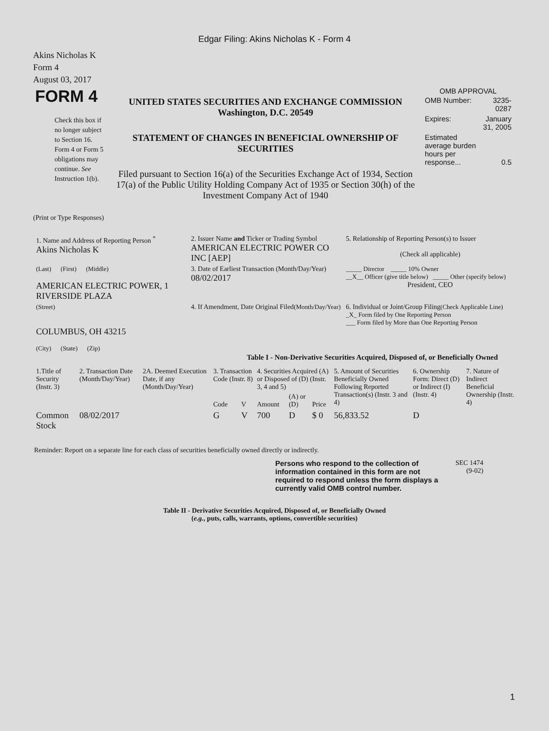Edgar Filing: Akins Nicholas K - Form 4
Akins Nicholas K
Form 4
August 03, 2017
| FORM 4 Check this box if no longer subject to Section 16. Form 4 or Form 5 obligations may continue. See Instruction 1(b). | UNITED STATES SECURITIES AND EXCHANGE COMMISSION Washington, D.C. 20549 STATEMENT OF CHANGES IN BENEFICIAL OWNERSHIP OF SECURITIES Filed pursuant to Section 16(a) of the Securities Exchange Act of 1934, Section 17(a) of the Public Utility Holding Company Act of 1935 or Section 30(h) of the Investment Company Act of 1940 | OMB APPROVAL / OMB Number: / 3235-0287 / / Expires: / January 31, 2005 / / Estimated average burden hours per response... / 0.5 / |
(Print or Type Responses)
| 1. Name and Address of Reporting Person <sup>*</sup> Akins Nicholas K | 2. Issuer Name and Ticker or Trading Symbol AMERICAN ELECTRIC POWER CO INC [AEP] | 5. Relationship of Reporting Person(s) to Issuer (Check all applicable) |
| (Last) (First) (Middle) AMERICAN ELECTRIC POWER, 1 RIVERSIDE PLAZA | 3. Date of Earliest Transaction (Month/Day/Year) 08/02/2017 | _____ Director _____ 10% Owner __X__ Officer (give title below) _____ Other (specify below) President, CEO |
| (Street) COLUMBUS, OH 43215 (City) (State) (Zip) | 4. If Amendment, Date Original Filed (Month/Day/Year) | 6. Individual or Joint/Group Filing (Check Applicable Line) _X_ Form filed by One Reporting Person ___ Form filed by More than One Reporting Person |
Table I - Non-Derivative Securities Acquired, Disposed of, or Beneficially Owned
| 1.Title of Security (Instr. 3) | 2. Transaction Date (Month/Day/Year) | 2A. Deemed Execution Date, if any (Month/Day/Year) | 3. Transaction Code (Instr. 8) | | 4. Securities Acquired (A) or Disposed of (D) (Instr. 3, 4 and 5) | | | 5. Amount of Securities Beneficially Owned Following Reported Transaction(s) (Instr. 3 and 4) | 6. Ownership Form: Direct (D) or Indirect (I) (Instr. 4) | 7. Nature of Indirect Beneficial Ownership (Instr. 4) |
| --- | --- | --- | --- | --- | --- | --- | --- | --- | --- | --- |
| | | | Code | V | Amount | (A) or (D) | Price | | | |
| Common Stock | 08/02/2017 | | G | V | 700 | D | $ 0 | 56,833.52 | D | |
Reminder: Report on a separate line for each class of securities beneficially owned directly or indirectly.
Persons who respond to the collection of information contained in this form are not required to respond unless the form displays a currently valid OMB control number.
SEC 1474
(9-02)
Table II - Derivative Securities Acquired, Disposed of, or Beneficially Owned
(e.g., puts, calls, warrants, options, convertible securities)
1